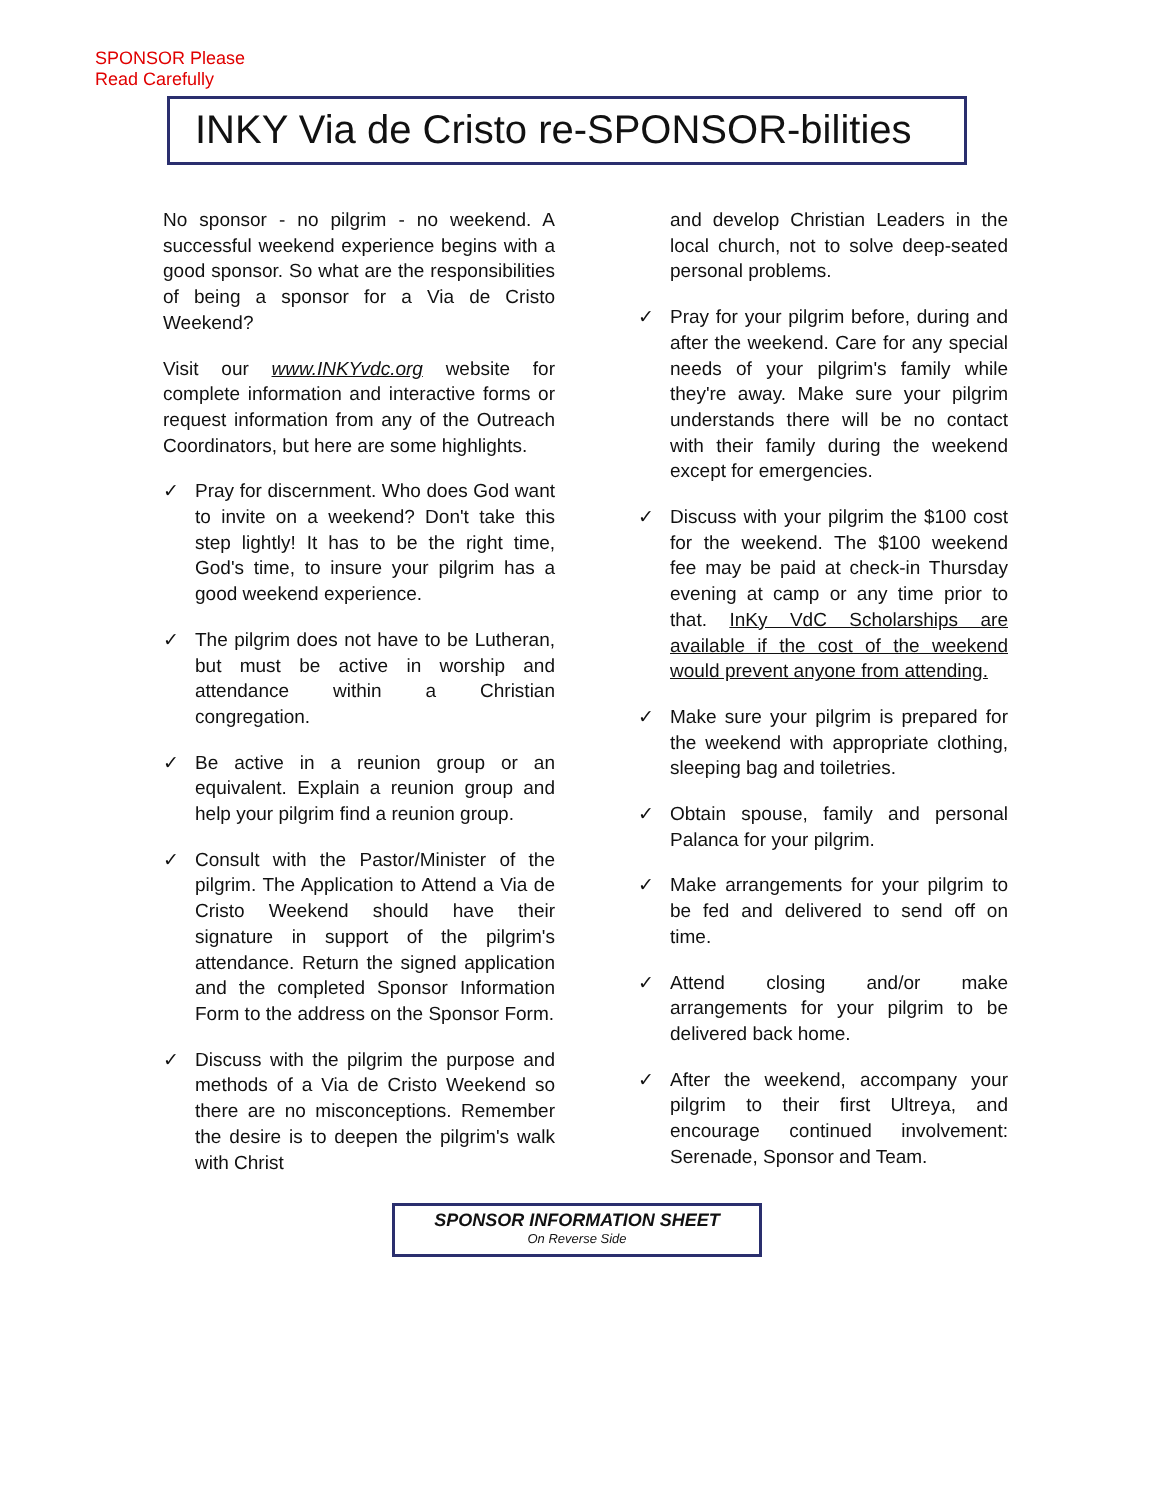SPONSOR Please
Read Carefully
INKY Via de Cristo re-SPONSOR-bilities
No sponsor - no pilgrim - no weekend. A successful weekend experience begins with a good sponsor. So what are the responsibilities of being a sponsor for a Via de Cristo Weekend?
Visit our www.INKYvdc.org website for complete information and interactive forms or request information from any of the Outreach Coordinators, but here are some highlights.
✓ Pray for discernment. Who does God want to invite on a weekend? Don't take this step lightly! It has to be the right time, God's time, to insure your pilgrim has a good weekend experience.
✓ The pilgrim does not have to be Lutheran, but must be active in worship and attendance within a Christian congregation.
✓ Be active in a reunion group or an equivalent. Explain a reunion group and help your pilgrim find a reunion group.
✓ Consult with the Pastor/Minister of the pilgrim. The Application to Attend a Via de Cristo Weekend should have their signature in support of the pilgrim's attendance. Return the signed application and the completed Sponsor Information Form to the address on the Sponsor Form.
✓ Discuss with the pilgrim the purpose and methods of a Via de Cristo Weekend so there are no misconceptions. Remember the desire is to deepen the pilgrim's walk with Christ
and develop Christian Leaders in the local church, not to solve deep-seated personal problems.
✓ Pray for your pilgrim before, during and after the weekend. Care for any special needs of your pilgrim's family while they're away. Make sure your pilgrim understands there will be no contact with their family during the weekend except for emergencies.
✓ Discuss with your pilgrim the $100 cost for the weekend. The $100 weekend fee may be paid at check-in Thursday evening at camp or any time prior to that. InKy VdC Scholarships are available if the cost of the weekend would prevent anyone from attending.
✓ Make sure your pilgrim is prepared for the weekend with appropriate clothing, sleeping bag and toiletries.
✓ Obtain spouse, family and personal Palanca for your pilgrim.
✓ Make arrangements for your pilgrim to be fed and delivered to send off on time.
✓ Attend closing and/or make arrangements for your pilgrim to be delivered back home.
✓ After the weekend, accompany your pilgrim to their first Ultreya, and encourage continued involvement: Serenade, Sponsor and Team.
SPONSOR INFORMATION SHEET
On Reverse Side